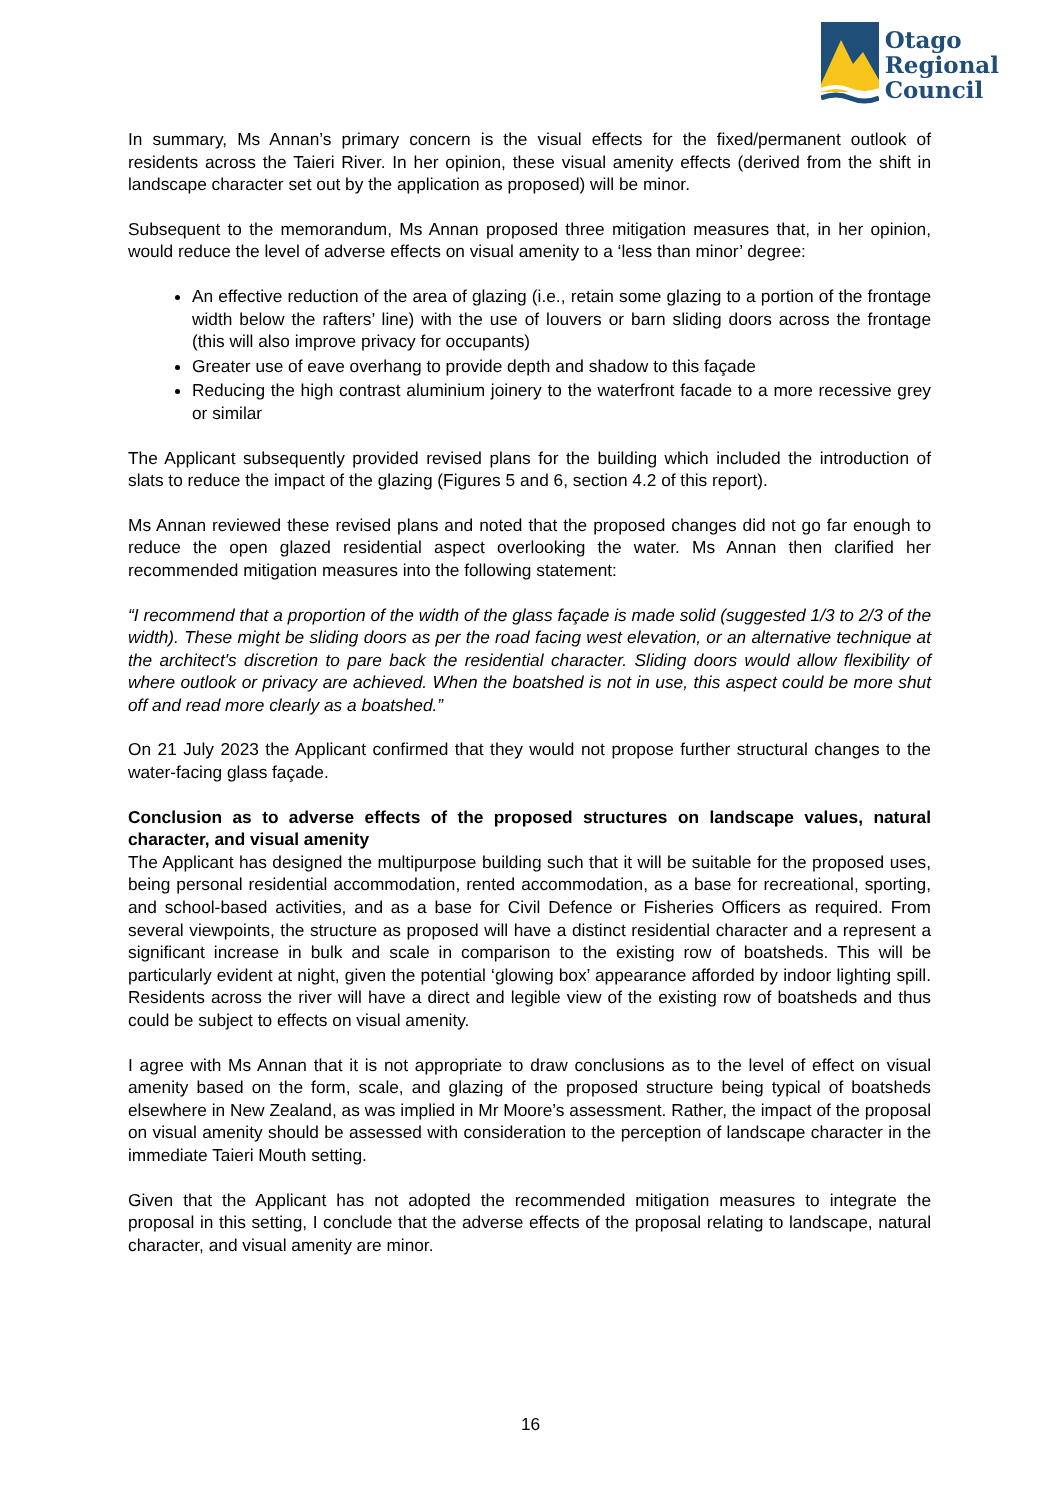Otago
Regional
Council
In summary, Ms Annan’s primary concern is the visual effects for the fixed/permanent outlook of residents across the Taieri River. In her opinion, these visual amenity effects (derived from the shift in landscape character set out by the application as proposed) will be minor.
Subsequent to the memorandum, Ms Annan proposed three mitigation measures that, in her opinion, would reduce the level of adverse effects on visual amenity to a ‘less than minor’ degree:
An effective reduction of the area of glazing (i.e., retain some glazing to a portion of the frontage width below the rafters’ line) with the use of louvers or barn sliding doors across the frontage (this will also improve privacy for occupants)
Greater use of eave overhang to provide depth and shadow to this façade
Reducing the high contrast aluminium joinery to the waterfront facade to a more recessive grey or similar
The Applicant subsequently provided revised plans for the building which included the introduction of slats to reduce the impact of the glazing (Figures 5 and 6, section 4.2 of this report).
Ms Annan reviewed these revised plans and noted that the proposed changes did not go far enough to reduce the open glazed residential aspect overlooking the water. Ms Annan then clarified her recommended mitigation measures into the following statement:
“I recommend that a proportion of the width of the glass façade is made solid (suggested 1/3 to 2/3 of the width). These might be sliding doors as per the road facing west elevation, or an alternative technique at the architect's discretion to pare back the residential character. Sliding doors would allow flexibility of where outlook or privacy are achieved. When the boatshed is not in use, this aspect could be more shut off and read more clearly as a boatshed.”
On 21 July 2023 the Applicant confirmed that they would not propose further structural changes to the water-facing glass façade.
Conclusion as to adverse effects of the proposed structures on landscape values, natural character, and visual amenity
The Applicant has designed the multipurpose building such that it will be suitable for the proposed uses, being personal residential accommodation, rented accommodation, as a base for recreational, sporting, and school-based activities, and as a base for Civil Defence or Fisheries Officers as required. From several viewpoints, the structure as proposed will have a distinct residential character and a represent a significant increase in bulk and scale in comparison to the existing row of boatsheds. This will be particularly evident at night, given the potential ‘glowing box’ appearance afforded by indoor lighting spill. Residents across the river will have a direct and legible view of the existing row of boatsheds and thus could be subject to effects on visual amenity.
I agree with Ms Annan that it is not appropriate to draw conclusions as to the level of effect on visual amenity based on the form, scale, and glazing of the proposed structure being typical of boatsheds elsewhere in New Zealand, as was implied in Mr Moore’s assessment. Rather, the impact of the proposal on visual amenity should be assessed with consideration to the perception of landscape character in the immediate Taieri Mouth setting.
Given that the Applicant has not adopted the recommended mitigation measures to integrate the proposal in this setting, I conclude that the adverse effects of the proposal relating to landscape, natural character, and visual amenity are minor.
16